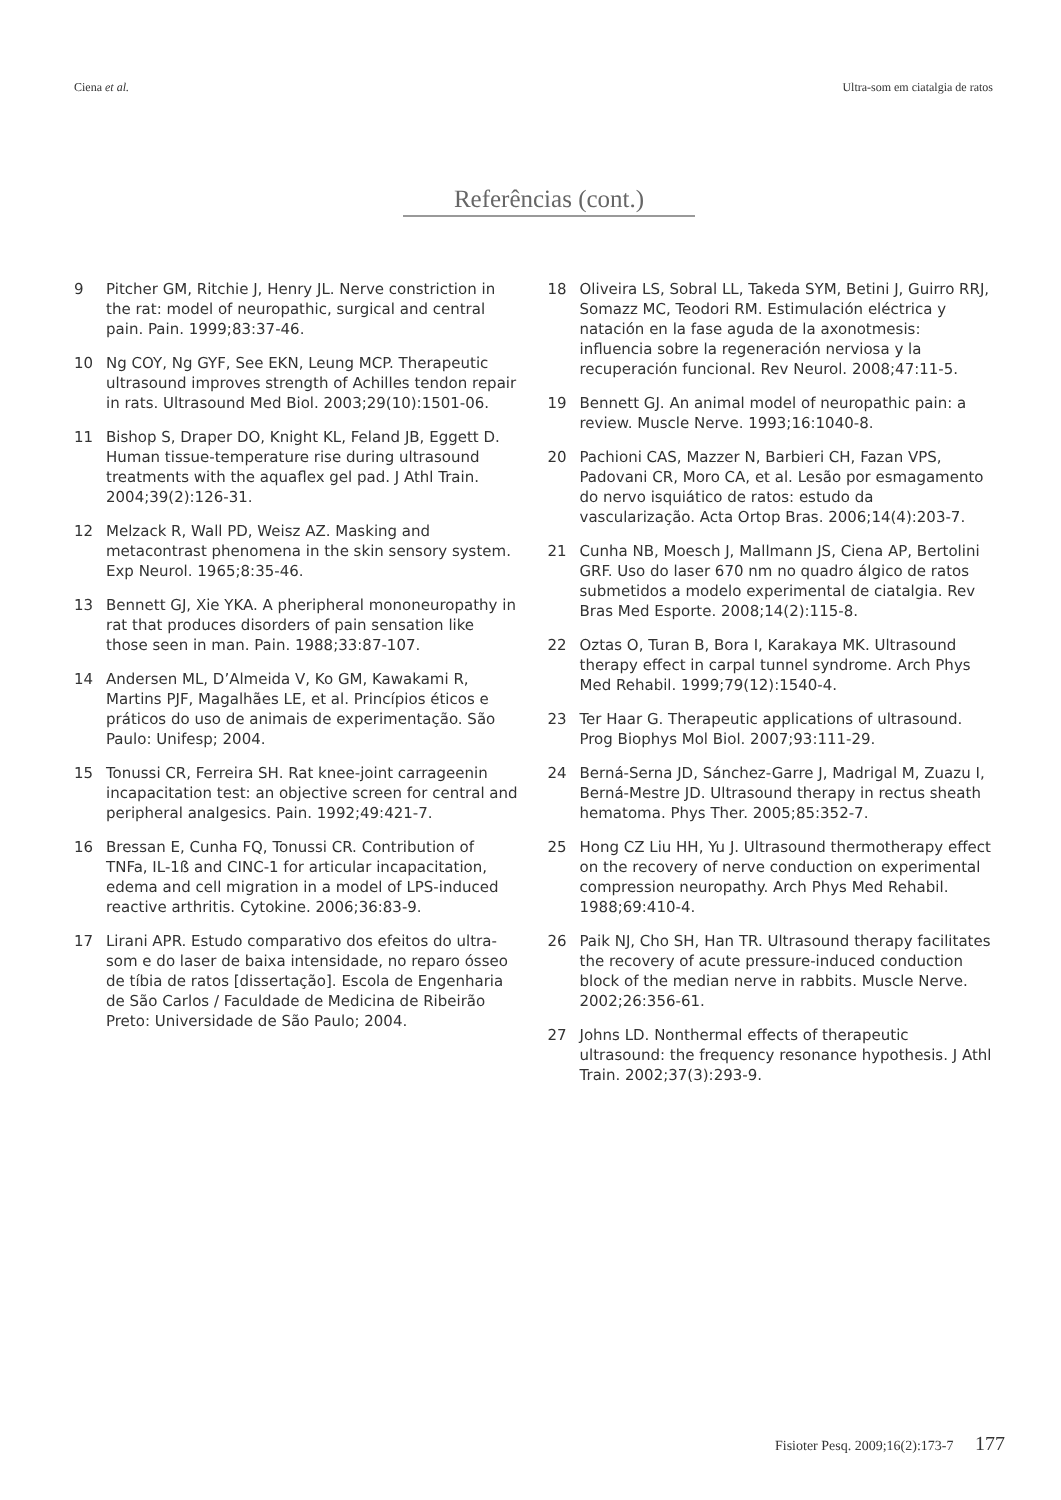Ciena et al. Ultra-som em ciatalgia de ratos
Referências (cont.)
9 Pitcher GM, Ritchie J, Henry JL. Nerve constriction in the rat: model of neuropathic, surgical and central pain. Pain. 1999;83:37-46.
10 Ng COY, Ng GYF, See EKN, Leung MCP. Therapeutic ultrasound improves strength of Achilles tendon repair in rats. Ultrasound Med Biol. 2003;29(10):1501-06.
11 Bishop S, Draper DO, Knight KL, Feland JB, Eggett D. Human tissue-temperature rise during ultrasound treatments with the aquaflex gel pad. J Athl Train. 2004;39(2):126-31.
12 Melzack R, Wall PD, Weisz AZ. Masking and metacontrast phenomena in the skin sensory system. Exp Neurol. 1965;8:35-46.
13 Bennett GJ, Xie YKA. A pheripheral mononeuropathy in rat that produces disorders of pain sensation like those seen in man. Pain. 1988;33:87-107.
14 Andersen ML, D’Almeida V, Ko GM, Kawakami R, Martins PJF, Magalhães LE, et al. Princípios éticos e práticos do uso de animais de experimentação. São Paulo: Unifesp; 2004.
15 Tonussi CR, Ferreira SH. Rat knee-joint carrageenin incapacitation test: an objective screen for central and peripheral analgesics. Pain. 1992;49:421-7.
16 Bressan E, Cunha FQ, Tonussi CR. Contribution of TNFa, IL-1ß and CINC-1 for articular incapacitation, edema and cell migration in a model of LPS-induced reactive arthritis. Cytokine. 2006;36:83-9.
17 Lirani APR. Estudo comparativo dos efeitos do ultra-som e do laser de baixa intensidade, no reparo ósseo de tíbia de ratos [dissertação]. Escola de Engenharia de São Carlos / Faculdade de Medicina de Ribeirão Preto: Universidade de São Paulo; 2004.
18 Oliveira LS, Sobral LL, Takeda SYM, Betini J, Guirro RRJ, Somazz MC, Teodori RM. Estimulación eléctrica y natación en la fase aguda de la axonotmesis: influencia sobre la regeneración nerviosa y la recuperación funcional. Rev Neurol. 2008;47:11-5.
19 Bennett GJ. An animal model of neuropathic pain: a review. Muscle Nerve. 1993;16:1040-8.
20 Pachioni CAS, Mazzer N, Barbieri CH, Fazan VPS, Padovani CR, Moro CA, et al. Lesão por esmagamento do nervo isquiático de ratos: estudo da vascularização. Acta Ortop Bras. 2006;14(4):203-7.
21 Cunha NB, Moesch J, Mallmann JS, Ciena AP, Bertolini GRF. Uso do laser 670 nm no quadro álgico de ratos submetidos a modelo experimental de ciatalgia. Rev Bras Med Esporte. 2008;14(2):115-8.
22 Oztas O, Turan B, Bora I, Karakaya MK. Ultrasound therapy effect in carpal tunnel syndrome. Arch Phys Med Rehabil. 1999;79(12):1540-4.
23 Ter Haar G. Therapeutic applications of ultrasound. Prog Biophys Mol Biol. 2007;93:111-29.
24 Berná-Serna JD, Sánchez-Garre J, Madrigal M, Zuazu I, Berná-Mestre JD. Ultrasound therapy in rectus sheath hematoma. Phys Ther. 2005;85:352-7.
25 Hong CZ Liu HH, Yu J. Ultrasound thermotherapy effect on the recovery of nerve conduction on experimental compression neuropathy. Arch Phys Med Rehabil. 1988;69:410-4.
26 Paik NJ, Cho SH, Han TR. Ultrasound therapy facilitates the recovery of acute pressure-induced conduction block of the median nerve in rabbits. Muscle Nerve. 2002;26:356-61.
27 Johns LD. Nonthermal effects of therapeutic ultrasound: the frequency resonance hypothesis. J Athl Train. 2002;37(3):293-9.
Fisioter Pesq. 2009;16(2):173-7 177